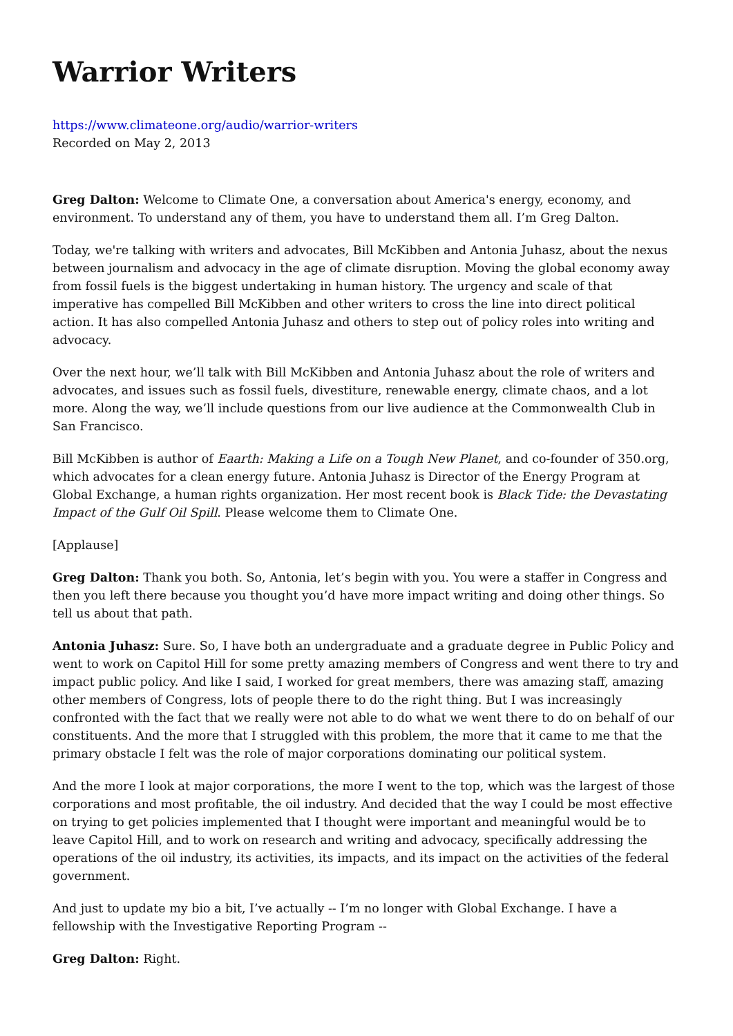Warrior Writers
https://www.climateone.org/audio/warrior-writers
Recorded on May 2, 2013
Greg Dalton: Welcome to Climate One, a conversation about America's energy, economy, and environment. To understand any of them, you have to understand them all. I’m Greg Dalton.
Today, we're talking with writers and advocates, Bill McKibben and Antonia Juhasz, about the nexus between journalism and advocacy in the age of climate disruption. Moving the global economy away from fossil fuels is the biggest undertaking in human history. The urgency and scale of that imperative has compelled Bill McKibben and other writers to cross the line into direct political action. It has also compelled Antonia Juhasz and others to step out of policy roles into writing and advocacy.
Over the next hour, we’ll talk with Bill McKibben and Antonia Juhasz about the role of writers and advocates, and issues such as fossil fuels, divestiture, renewable energy, climate chaos, and a lot more. Along the way, we’ll include questions from our live audience at the Commonwealth Club in San Francisco.
Bill McKibben is author of Eaarth: Making a Life on a Tough New Planet, and co-founder of 350.org, which advocates for a clean energy future. Antonia Juhasz is Director of the Energy Program at Global Exchange, a human rights organization. Her most recent book is Black Tide: the Devastating Impact of the Gulf Oil Spill. Please welcome them to Climate One.
[Applause]
Greg Dalton: Thank you both. So, Antonia, let’s begin with you. You were a staffer in Congress and then you left there because you thought you’d have more impact writing and doing other things. So tell us about that path.
Antonia Juhasz: Sure. So, I have both an undergraduate and a graduate degree in Public Policy and went to work on Capitol Hill for some pretty amazing members of Congress and went there to try and impact public policy. And like I said, I worked for great members, there was amazing staff, amazing other members of Congress, lots of people there to do the right thing. But I was increasingly confronted with the fact that we really were not able to do what we went there to do on behalf of our constituents. And the more that I struggled with this problem, the more that it came to me that the primary obstacle I felt was the role of major corporations dominating our political system.
And the more I look at major corporations, the more I went to the top, which was the largest of those corporations and most profitable, the oil industry. And decided that the way I could be most effective on trying to get policies implemented that I thought were important and meaningful would be to leave Capitol Hill, and to work on research and writing and advocacy, specifically addressing the operations of the oil industry, its activities, its impacts, and its impact on the activities of the federal government.
And just to update my bio a bit, I’ve actually -- I’m no longer with Global Exchange. I have a fellowship with the Investigative Reporting Program --
Greg Dalton: Right.